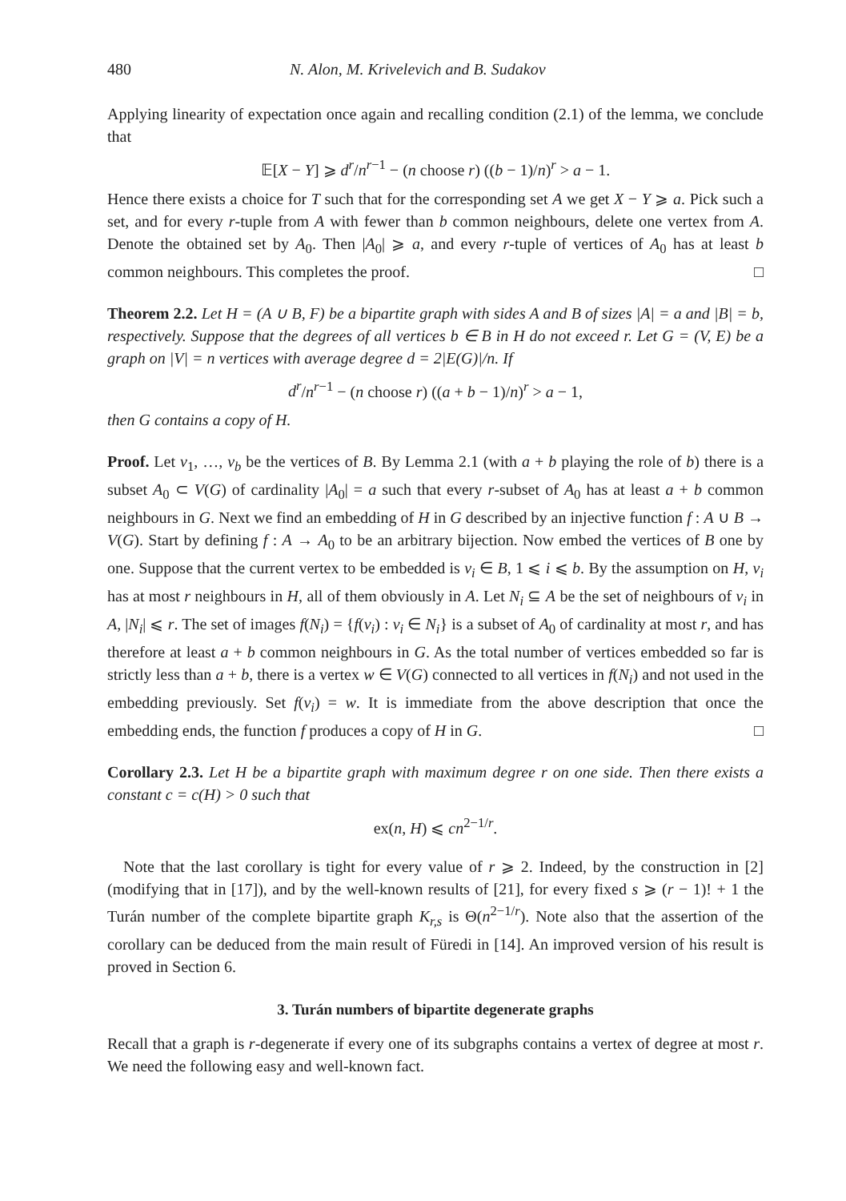480 N. Alon, M. Krivelevich and B. Sudakov
Applying linearity of expectation once again and recalling condition (2.1) of the lemma, we conclude that
𝔼[X − Y] ⩾ d<sup>r</sup>/n<sup>r−1</sup> − (n choose r) ((b − 1)/n)<sup>r</sup> > a − 1.
Hence there exists a choice for T such that for the corresponding set A we get X − Y ⩾ a. Pick such a set, and for every r-tuple from A with fewer than b common neighbours, delete one vertex from A. Denote the obtained set by A<sub>0</sub>. Then |A<sub>0</sub>| ⩾ a, and every r-tuple of vertices of A<sub>0</sub> has at least b common neighbours. This completes the proof. □
Theorem 2.2. Let H = (A ∪ B, F) be a bipartite graph with sides A and B of sizes |A| = a and |B| = b, respectively. Suppose that the degrees of all vertices b ∈ B in H do not exceed r. Let G = (V, E) be a graph on |V| = n vertices with average degree d = 2|E(G)|/n. If
d<sup>r</sup>/n<sup>r−1</sup> − (n choose r) ((a + b − 1)/n)<sup>r</sup> > a − 1,
then G contains a copy of H.
Proof. Let v<sub>1</sub>, …, v<sub>b</sub> be the vertices of B. By Lemma 2.1 (with a + b playing the role of b) there is a subset A<sub>0</sub> ⊂ V(G) of cardinality |A<sub>0</sub>| = a such that every r-subset of A<sub>0</sub> has at least a + b common neighbours in G. Next we find an embedding of H in G described by an injective function f : A ∪ B → V(G). Start by defining f : A → A<sub>0</sub> to be an arbitrary bijection. Now embed the vertices of B one by one. Suppose that the current vertex to be embedded is v<sub>i</sub> ∈ B, 1 ⩽ i ⩽ b. By the assumption on H, v<sub>i</sub> has at most r neighbours in H, all of them obviously in A. Let N<sub>i</sub> ⊆ A be the set of neighbours of v<sub>i</sub> in A, |N<sub>i</sub>| ⩽ r. The set of images f(N<sub>i</sub>) = {f(v<sub>i</sub>) : v<sub>i</sub> ∈ N<sub>i</sub>} is a subset of A<sub>0</sub> of cardinality at most r, and has therefore at least a + b common neighbours in G. As the total number of vertices embedded so far is strictly less than a + b, there is a vertex w ∈ V(G) connected to all vertices in f(N<sub>i</sub>) and not used in the embedding previously. Set f(v<sub>i</sub>) = w. It is immediate from the above description that once the embedding ends, the function f produces a copy of H in G. □
Corollary 2.3. Let H be a bipartite graph with maximum degree r on one side. Then there exists a constant c = c(H) > 0 such that
ex(n, H) ⩽ cn<sup>2−1/r</sup>.
Note that the last corollary is tight for every value of r ⩾ 2. Indeed, by the construction in [2] (modifying that in [17]), and by the well-known results of [21], for every fixed s ⩾ (r − 1)! + 1 the Turán number of the complete bipartite graph K<sub>r,s</sub> is Θ(n<sup>2−1/r</sup>). Note also that the assertion of the corollary can be deduced from the main result of Füredi in [14]. An improved version of his result is proved in Section 6.
3. Turán numbers of bipartite degenerate graphs
Recall that a graph is r-degenerate if every one of its subgraphs contains a vertex of degree at most r. We need the following easy and well-known fact.